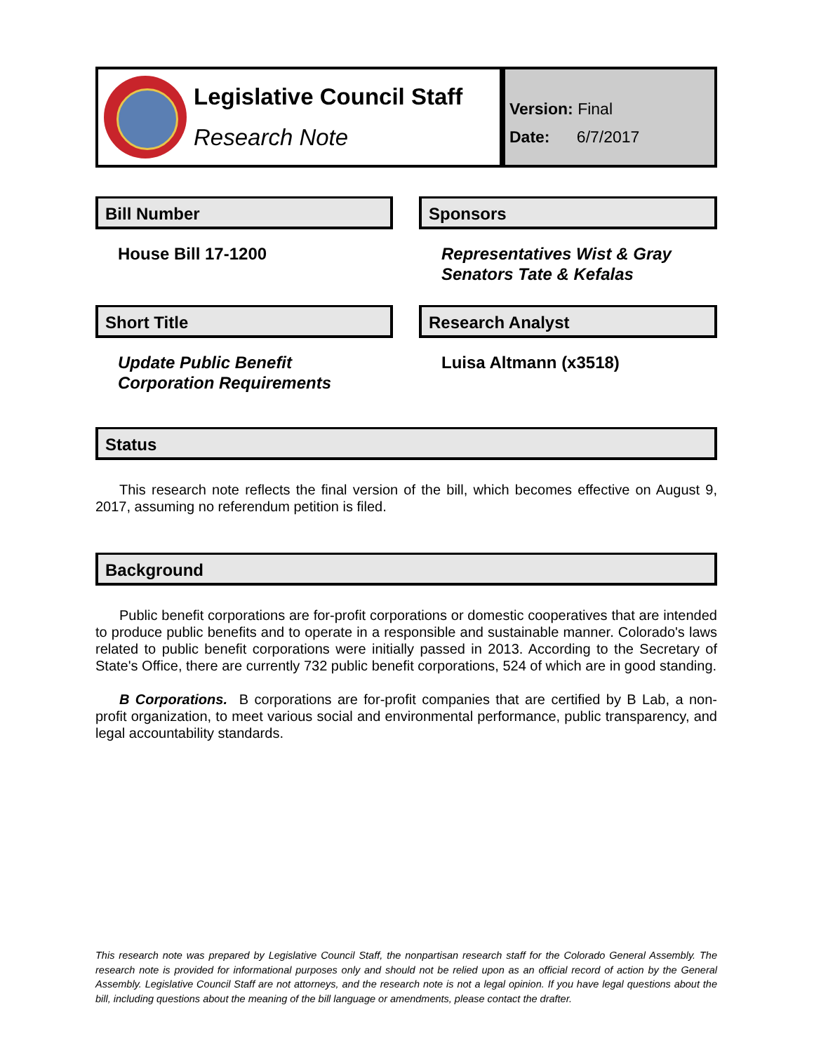Legislative Council Staff
Research Note
Version: Final
Date: 6/7/2017
Bill Number
House Bill 17-1200
Sponsors
Representatives Wist & Gray
Senators Tate & Kefalas
Short Title
Update Public Benefit
Corporation Requirements
Research Analyst
Luisa Altmann (x3518)
Status
This research note reflects the final version of the bill, which becomes effective on August 9, 2017, assuming no referendum petition is filed.
Background
Public benefit corporations are for-profit corporations or domestic cooperatives that are intended to produce public benefits and to operate in a responsible and sustainable manner. Colorado's laws related to public benefit corporations were initially passed in 2013. According to the Secretary of State's Office, there are currently 732 public benefit corporations, 524 of which are in good standing.
B Corporations. B corporations are for-profit companies that are certified by B Lab, a non-profit organization, to meet various social and environmental performance, public transparency, and legal accountability standards.
This research note was prepared by Legislative Council Staff, the nonpartisan research staff for the Colorado General Assembly. The research note is provided for informational purposes only and should not be relied upon as an official record of action by the General Assembly. Legislative Council Staff are not attorneys, and the research note is not a legal opinion. If you have legal questions about the bill, including questions about the meaning of the bill language or amendments, please contact the drafter.